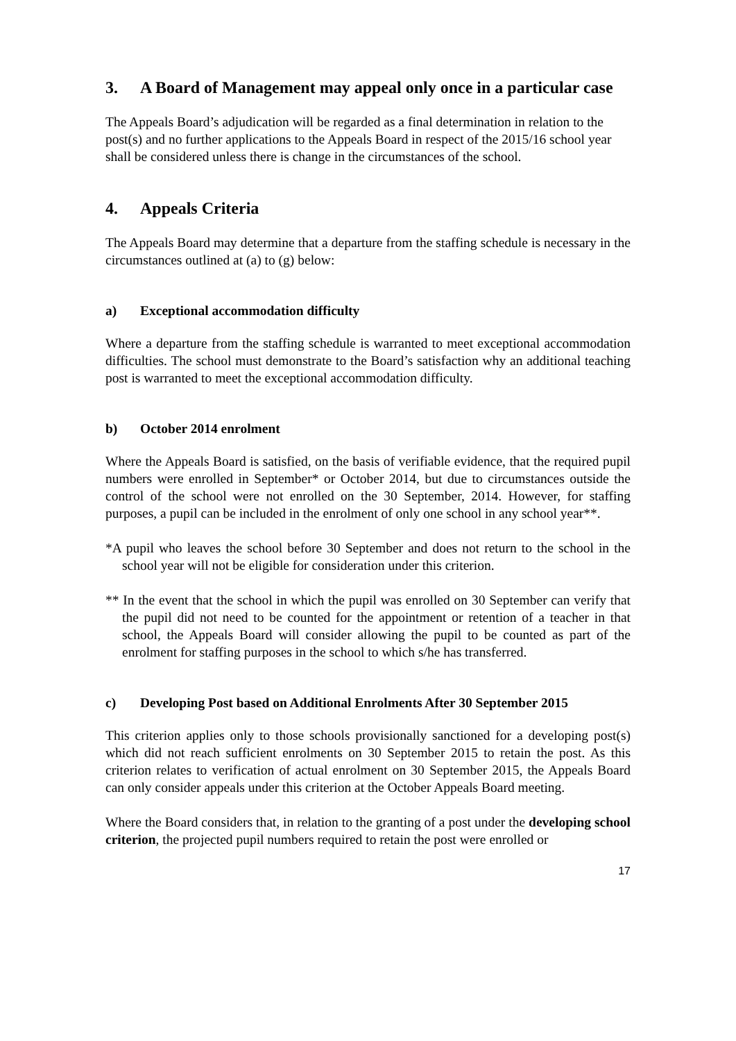3. A Board of Management may appeal only once in a particular case
The Appeals Board’s adjudication will be regarded as a final determination in relation to the post(s) and no further applications to the Appeals Board in respect of the 2015/16 school year shall be considered unless there is change in the circumstances of the school.
4. Appeals Criteria
The Appeals Board may determine that a departure from the staffing schedule is necessary in the circumstances outlined at (a) to (g) below:
a) Exceptional accommodation difficulty
Where a departure from the staffing schedule is warranted to meet exceptional accommodation difficulties. The school must demonstrate to the Board’s satisfaction why an additional teaching post is warranted to meet the exceptional accommodation difficulty.
b) October 2014 enrolment
Where the Appeals Board is satisfied, on the basis of verifiable evidence, that the required pupil numbers were enrolled in September* or October 2014, but due to circumstances outside the control of the school were not enrolled on the 30 September, 2014. However, for staffing purposes, a pupil can be included in the enrolment of only one school in any school year**.
*A pupil who leaves the school before 30 September and does not return to the school in the school year will not be eligible for consideration under this criterion.
** In the event that the school in which the pupil was enrolled on 30 September can verify that the pupil did not need to be counted for the appointment or retention of a teacher in that school, the Appeals Board will consider allowing the pupil to be counted as part of the enrolment for staffing purposes in the school to which s/he has transferred.
c) Developing Post based on Additional Enrolments After 30 September 2015
This criterion applies only to those schools provisionally sanctioned for a developing post(s) which did not reach sufficient enrolments on 30 September 2015 to retain the post. As this criterion relates to verification of actual enrolment on 30 September 2015, the Appeals Board can only consider appeals under this criterion at the October Appeals Board meeting.
Where the Board considers that, in relation to the granting of a post under the developing school criterion, the projected pupil numbers required to retain the post were enrolled or
17